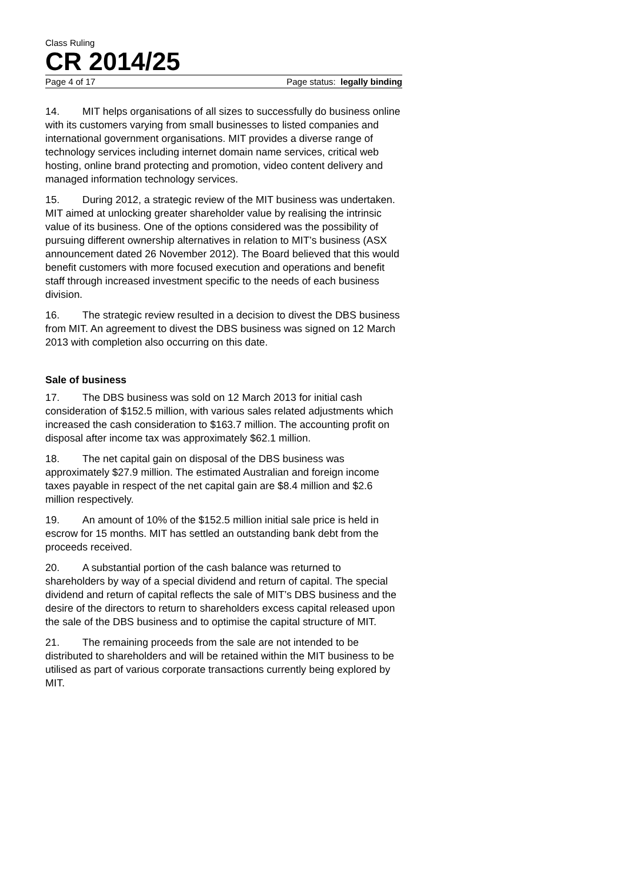Class Ruling
CR 2014/25
Page 4 of 17 Page status: legally binding
14. MIT helps organisations of all sizes to successfully do business online with its customers varying from small businesses to listed companies and international government organisations. MIT provides a diverse range of technology services including internet domain name services, critical web hosting, online brand protecting and promotion, video content delivery and managed information technology services.
15. During 2012, a strategic review of the MIT business was undertaken. MIT aimed at unlocking greater shareholder value by realising the intrinsic value of its business. One of the options considered was the possibility of pursuing different ownership alternatives in relation to MIT’s business (ASX announcement dated 26 November 2012). The Board believed that this would benefit customers with more focused execution and operations and benefit staff through increased investment specific to the needs of each business division.
16. The strategic review resulted in a decision to divest the DBS business from MIT. An agreement to divest the DBS business was signed on 12 March 2013 with completion also occurring on this date.
Sale of business
17. The DBS business was sold on 12 March 2013 for initial cash consideration of $152.5 million, with various sales related adjustments which increased the cash consideration to $163.7 million. The accounting profit on disposal after income tax was approximately $62.1 million.
18. The net capital gain on disposal of the DBS business was approximately $27.9 million. The estimated Australian and foreign income taxes payable in respect of the net capital gain are $8.4 million and $2.6 million respectively.
19. An amount of 10% of the $152.5 million initial sale price is held in escrow for 15 months. MIT has settled an outstanding bank debt from the proceeds received.
20. A substantial portion of the cash balance was returned to shareholders by way of a special dividend and return of capital. The special dividend and return of capital reflects the sale of MIT’s DBS business and the desire of the directors to return to shareholders excess capital released upon the sale of the DBS business and to optimise the capital structure of MIT.
21. The remaining proceeds from the sale are not intended to be distributed to shareholders and will be retained within the MIT business to be utilised as part of various corporate transactions currently being explored by MIT.